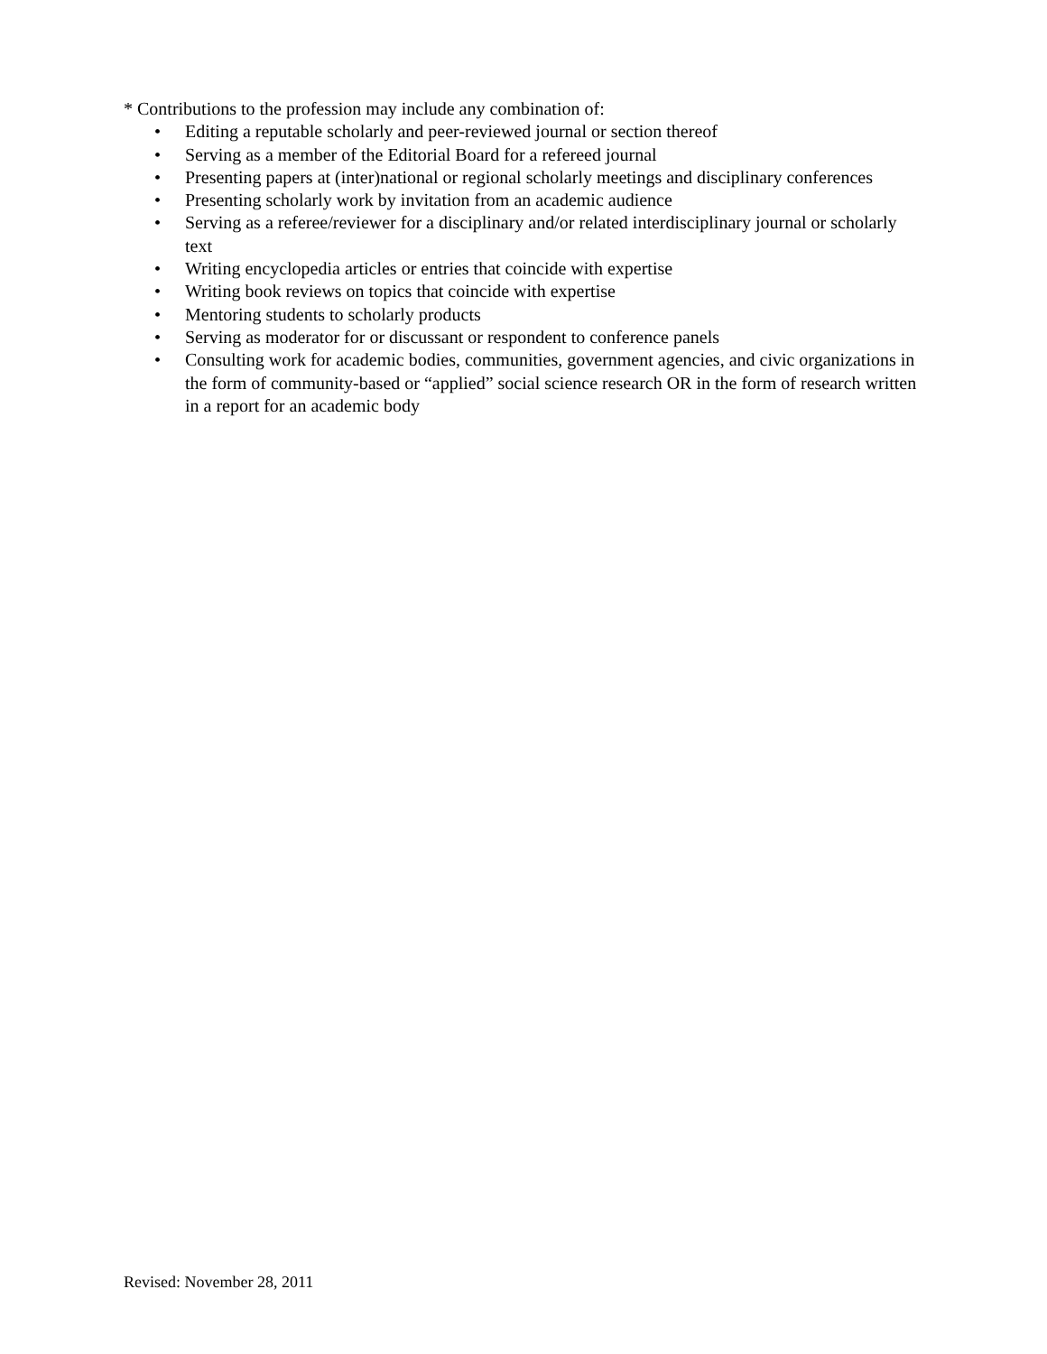* Contributions to the profession may include any combination of:
• Editing a reputable scholarly and peer-reviewed journal or section thereof
• Serving as a member of the Editorial Board for a refereed journal
• Presenting papers at (inter)national or regional scholarly meetings and disciplinary conferences
• Presenting scholarly work by invitation from an academic audience
• Serving as a referee/reviewer for a disciplinary and/or related interdisciplinary journal or scholarly text
• Writing encyclopedia articles or entries that coincide with expertise
• Writing book reviews on topics that coincide with expertise
• Mentoring students to scholarly products
• Serving as moderator for or discussant or respondent to conference panels
• Consulting work for academic bodies, communities, government agencies, and civic organizations in the form of community-based or “applied” social science research OR in the form of research written in a report for an academic body
Revised: November 28, 2011